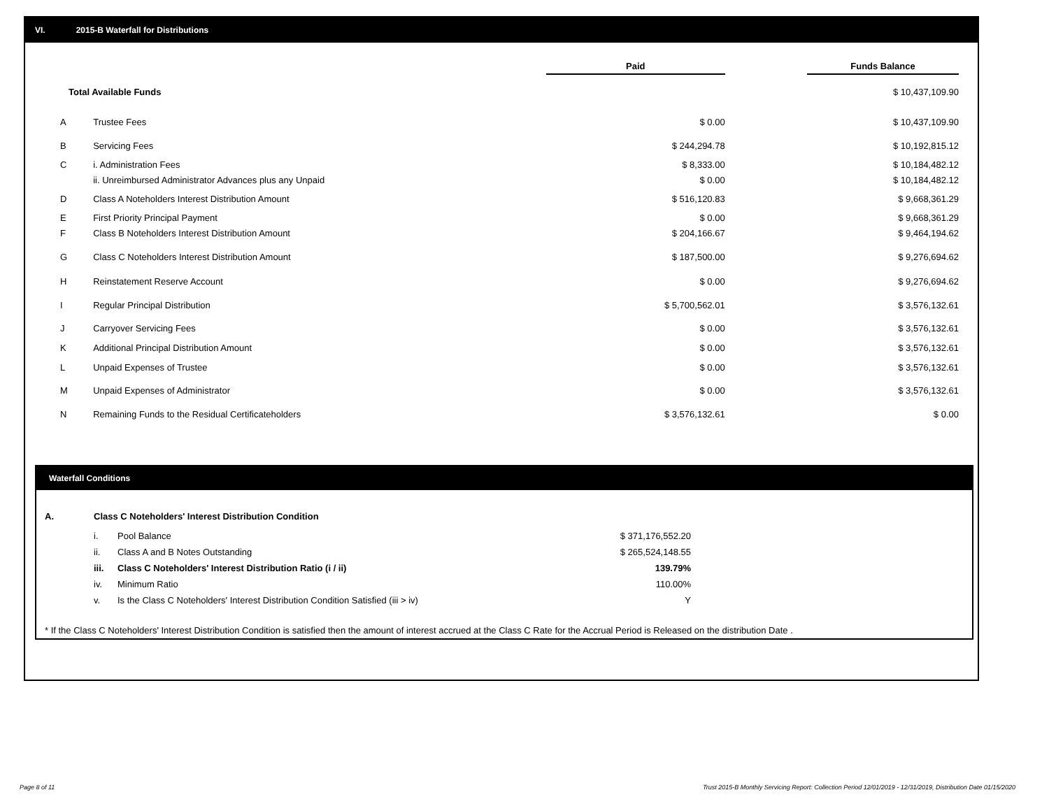VI. 2015-B Waterfall for Distributions
| | | Paid | | Funds Balance |
| Total Available Funds | | | | $ 10,437,109.90 |
| A | Trustee Fees | $ 0.00 | | $ 10,437,109.90 |
| B | Servicing Fees | $ 244,294.78 | | $ 10,192,815.12 |
| C | i. Administration Fees | $ 8,333.00 | | $ 10,184,482.12 |
| | ii. Unreimbursed Administrator Advances plus any Unpaid | $ 0.00 | | $ 10,184,482.12 |
| D | Class A Noteholders Interest Distribution Amount | $ 516,120.83 | | $ 9,668,361.29 |
| E | First Priority Principal Payment | $ 0.00 | | $ 9,668,361.29 |
| F | Class B Noteholders Interest Distribution Amount | $ 204,166.67 | | $ 9,464,194.62 |
| G | Class C Noteholders Interest Distribution Amount | $ 187,500.00 | | $ 9,276,694.62 |
| H | Reinstatement Reserve Account | $ 0.00 | | $ 9,276,694.62 |
| I | Regular Principal Distribution | $ 5,700,562.01 | | $ 3,576,132.61 |
| J | Carryover Servicing Fees | $ 0.00 | | $ 3,576,132.61 |
| K | Additional Principal Distribution Amount | $ 0.00 | | $ 3,576,132.61 |
| L | Unpaid Expenses of Trustee | $ 0.00 | | $ 3,576,132.61 |
| M | Unpaid Expenses of Administrator | $ 0.00 | | $ 3,576,132.61 |
| N | Remaining Funds to the Residual Certificateholders | $ 3,576,132.61 | | $ 0.00 |
Waterfall Conditions
| A. | Class C Noteholders' Interest Distribution Condition | | |
| | i. | Pool Balance | $ 371,176,552.20 |
| | ii. | Class A and B Notes Outstanding | $ 265,524,148.55 |
| | iii. | Class C Noteholders' Interest Distribution Ratio (i / ii) | 139.79% |
| | iv. | Minimum Ratio | 110.00% |
| | v. | Is the Class C Noteholders' Interest Distribution Condition Satisfied (iii > iv) | Y |
* If the Class C Noteholders' Interest Distribution Condition is satisfied then the amount of interest accrued at the Class C Rate for the Accrual Period is Released on the distribution Date .
Page 8 of 11
Trust 2015-B Monthly Servicing Report: Collection Period 12/01/2019 - 12/31/2019, Distribution Date 01/15/2020